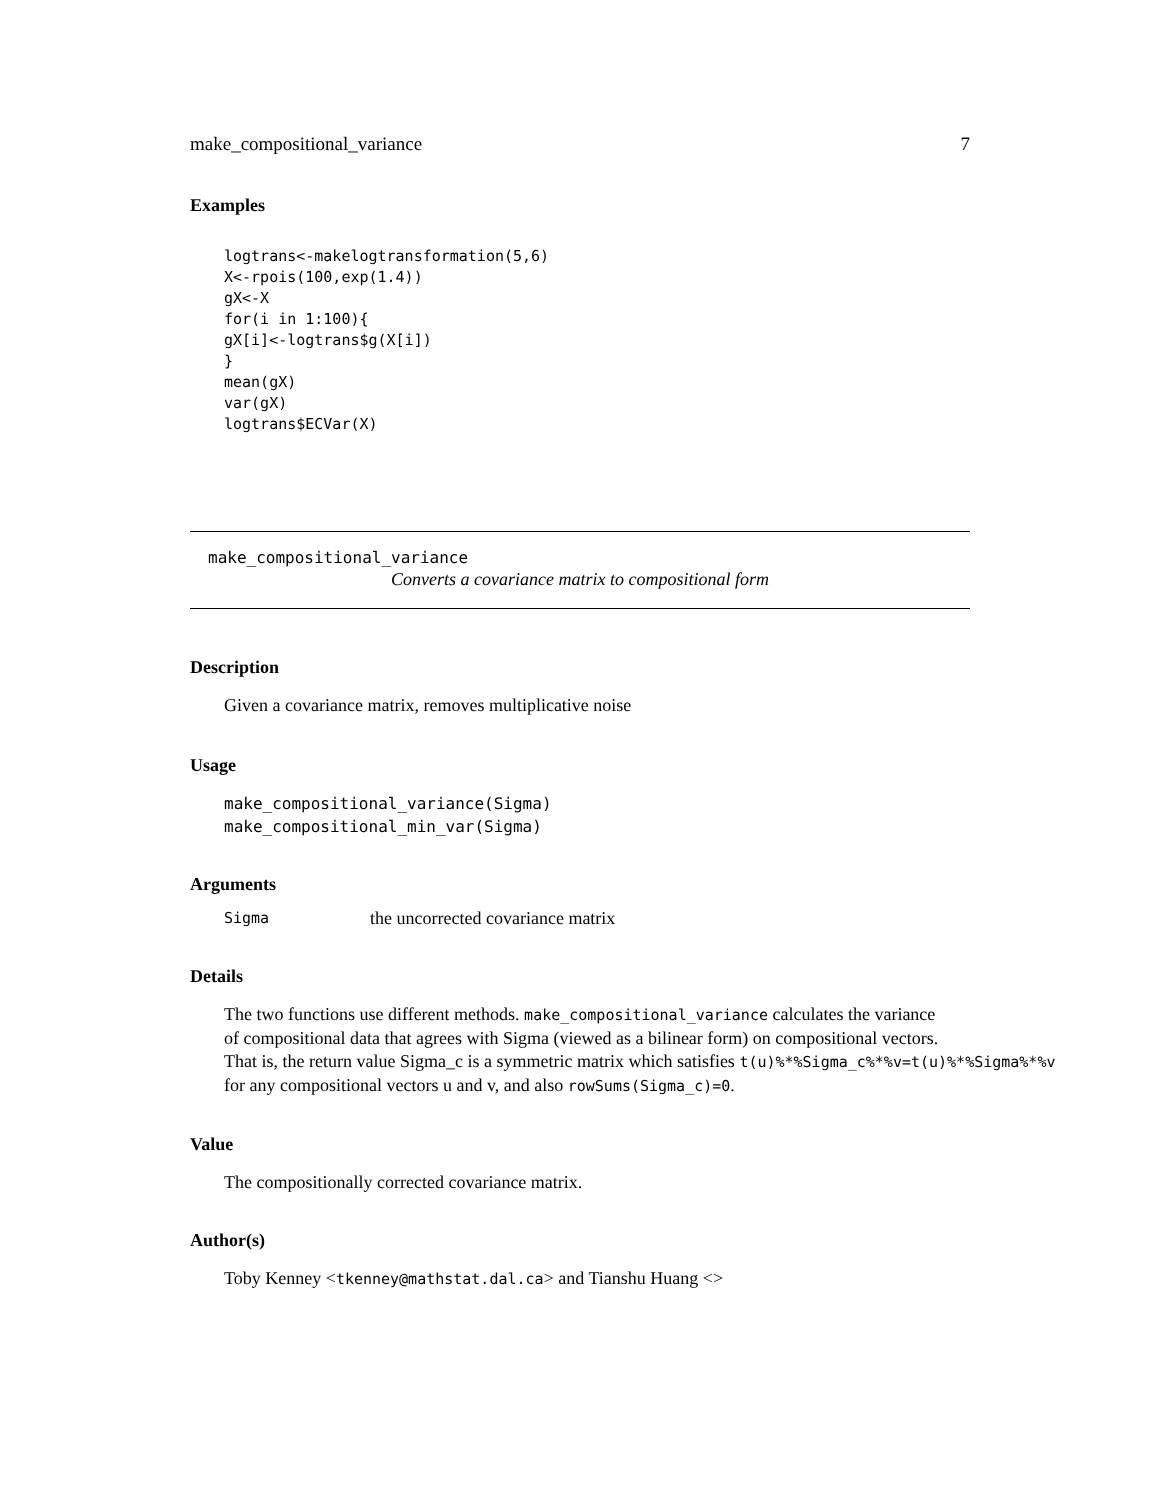make_compositional_variance 7
Examples
logtrans<-makelogtransformation(5,6)
X<-rpois(100,exp(1.4))
gX<-X
for(i in 1:100){
gX[i]<-logtrans$g(X[i])
}
mean(gX)
var(gX)
logtrans$ECVar(X)
make_compositional_variance
Converts a covariance matrix to compositional form
Description
Given a covariance matrix, removes multiplicative noise
Usage
make_compositional_variance(Sigma)
make_compositional_min_var(Sigma)
Arguments
Sigma the uncorrected covariance matrix
Details
The two functions use different methods. make_compositional_variance calculates the variance
of compositional data that agrees with Sigma (viewed as a bilinear form) on compositional vectors.
That is, the return value Sigma_c is a symmetric matrix which satisfies t(u)%*%Sigma_c%*%v=t(u)%*%Sigma%*%v
for any compositional vectors u and v, and also rowSums(Sigma_c)=0.
Value
The compositionally corrected covariance matrix.
Author(s)
Toby Kenney <tkenney@mathstat.dal.ca> and Tianshu Huang <>